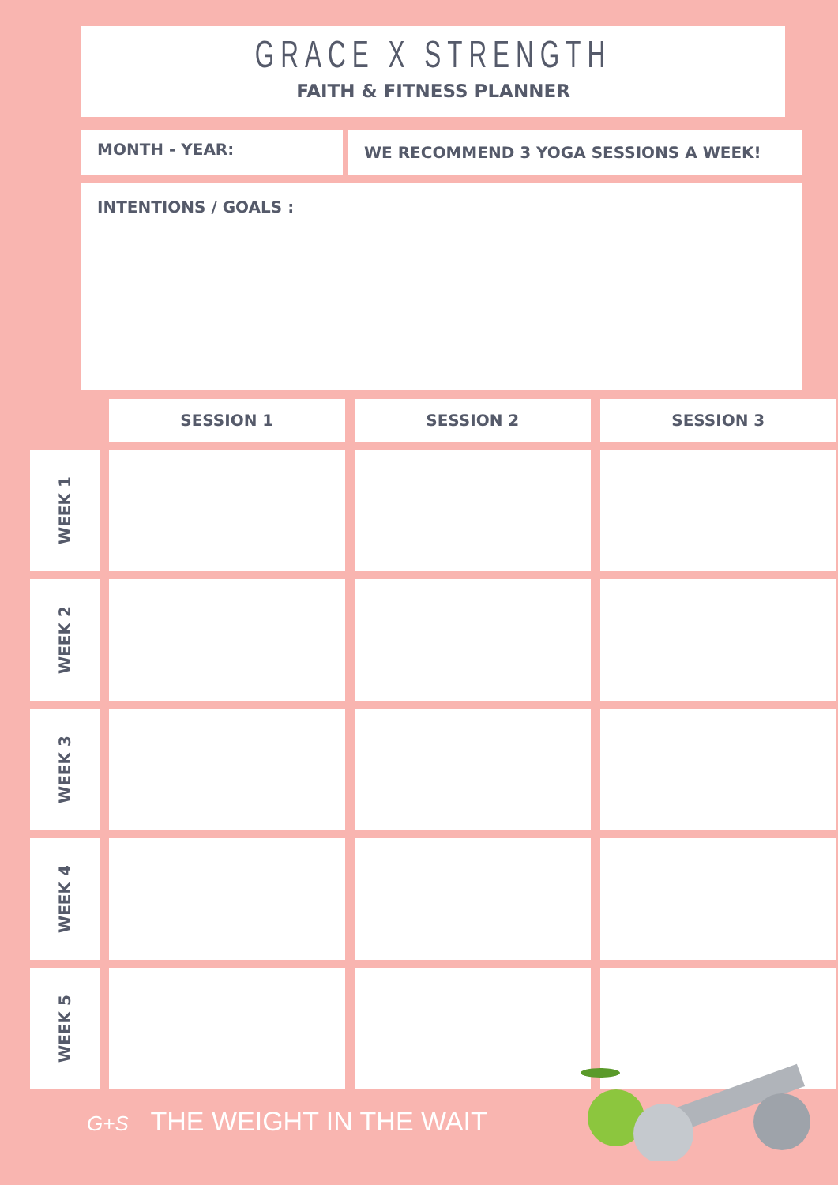GRACE X STRENGTH
FAITH & FITNESS PLANNER
MONTH - YEAR: WE RECOMMEND 3 YOGA SESSIONS A WEEK!
INTENTIONS / GOALS :
| | SESSION 1 | SESSION 2 | SESSION 3 |
| --- | --- | --- | --- |
| WEEK 1 | | | |
| WEEK 2 | | | |
| WEEK 3 | | | |
| WEEK 4 | | | |
| WEEK 5 | | | |
G+S THE WEIGHT IN THE WAIT